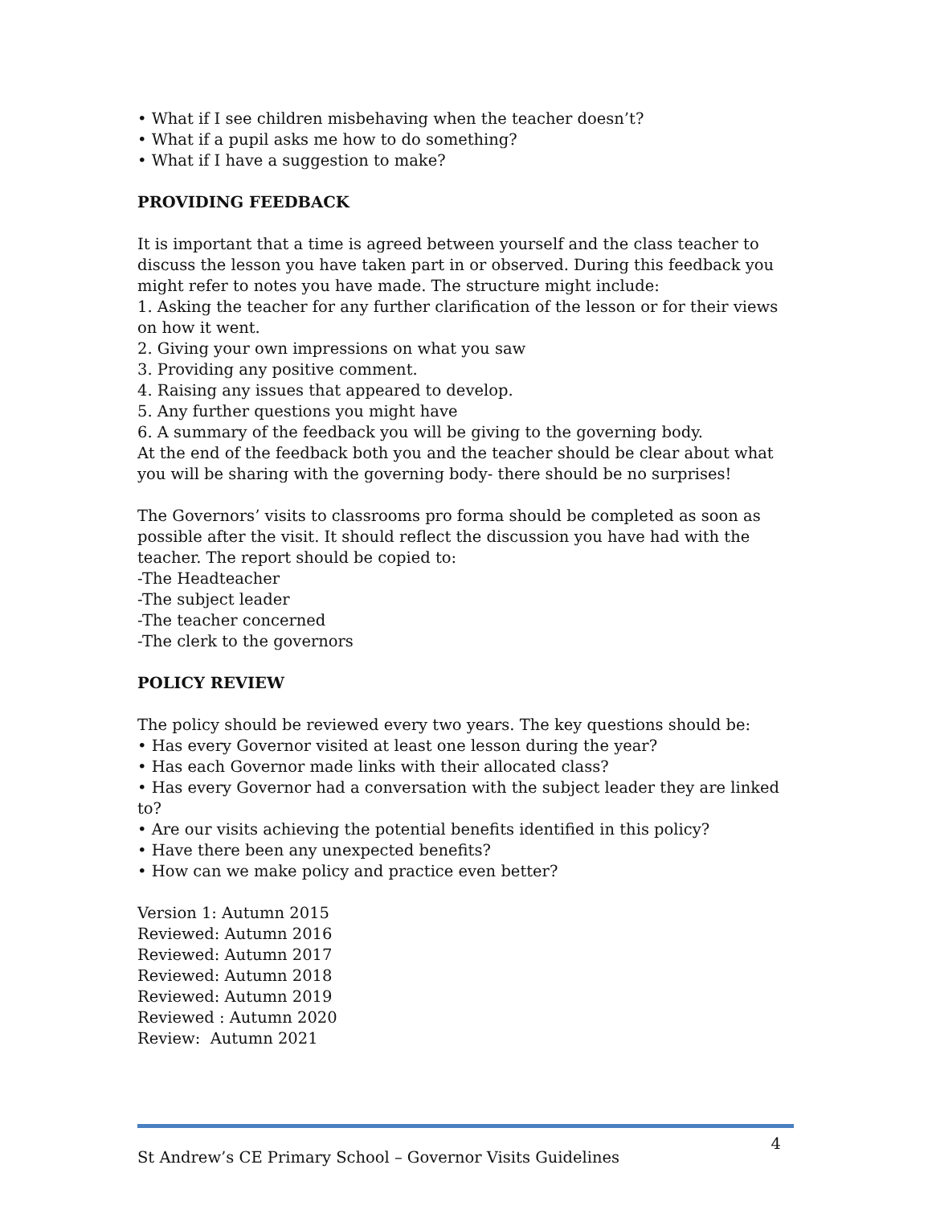• What if I see children misbehaving when the teacher doesn’t?
• What if a pupil asks me how to do something?
• What if I have a suggestion to make?
PROVIDING FEEDBACK
It is important that a time is agreed between yourself and the class teacher to discuss the lesson you have taken part in or observed. During this feedback you might refer to notes you have made. The structure might include:
1. Asking the teacher for any further clarification of the lesson or for their views on how it went.
2. Giving your own impressions on what you saw
3. Providing any positive comment.
4. Raising any issues that appeared to develop.
5. Any further questions you might have
6. A summary of the feedback you will be giving to the governing body.
At the end of the feedback both you and the teacher should be clear about what you will be sharing with the governing body- there should be no surprises!
The Governors’ visits to classrooms pro forma should be completed as soon as possible after the visit. It should reflect the discussion you have had with the teacher. The report should be copied to:
-The Headteacher
-The subject leader
-The teacher concerned
-The clerk to the governors
POLICY REVIEW
The policy should be reviewed every two years. The key questions should be:
• Has every Governor visited at least one lesson during the year?
• Has each Governor made links with their allocated class?
• Has every Governor had a conversation with the subject leader they are linked to?
• Are our visits achieving the potential benefits identified in this policy?
• Have there been any unexpected benefits?
• How can we make policy and practice even better?
Version 1: Autumn 2015
Reviewed: Autumn 2016
Reviewed: Autumn 2017
Reviewed: Autumn 2018
Reviewed: Autumn 2019
Reviewed : Autumn 2020
Review: Autumn 2021
4
St Andrew’s CE Primary School – Governor Visits Guidelines